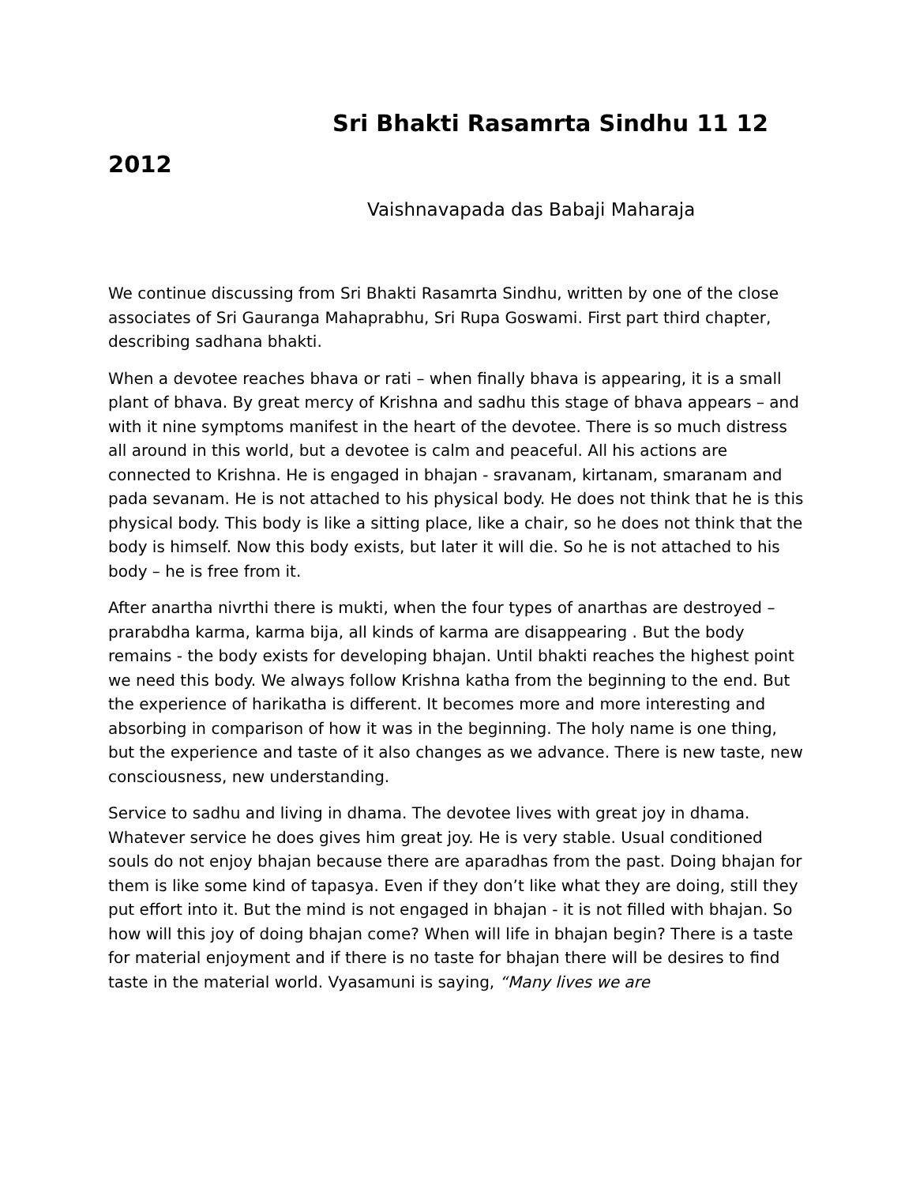Sri Bhakti Rasamrta Sindhu 11 12 2012
Vaishnavapada das Babaji Maharaja
We continue discussing from Sri Bhakti Rasamrta Sindhu, written by one of the close associates of Sri Gauranga Mahaprabhu, Sri Rupa Goswami. First part third chapter, describing sadhana bhakti.
When a devotee reaches bhava or rati – when finally bhava is appearing, it is a small plant of bhava. By great mercy of Krishna and sadhu this stage of bhava appears – and with it nine symptoms manifest in the heart of the devotee. There is so much distress all around in this world, but a devotee is calm and peaceful. All his actions are connected to Krishna. He is engaged in bhajan - sravanam, kirtanam, smaranam and pada sevanam. He is not attached to his physical body. He does not think that he is this physical body. This body is like a sitting place, like a chair, so he does not think that the body is himself. Now this body exists, but later it will die. So he is not attached to his body – he is free from it.
After anartha nivrthi there is mukti, when the four types of anarthas are destroyed – prarabdha karma, karma bija, all kinds of karma are disappearing . But the body remains - the body exists for developing bhajan. Until bhakti reaches the highest point we need this body. We always follow Krishna katha from the beginning to the end. But the experience of harikatha is different. It becomes more and more interesting and absorbing in comparison of how it was in the beginning. The holy name is one thing, but the experience and taste of it also changes as we advance. There is new taste, new consciousness, new understanding.
Service to sadhu and living in dhama. The devotee lives with great joy in dhama. Whatever service he does gives him great joy. He is very stable. Usual conditioned souls do not enjoy bhajan because there are aparadhas from the past. Doing bhajan for them is like some kind of tapasya. Even if they don’t like what they are doing, still they put effort into it. But the mind is not engaged in bhajan - it is not filled with bhajan. So how will this joy of doing bhajan come? When will life in bhajan begin? There is a taste for material enjoyment and if there is no taste for bhajan there will be desires to find taste in the material world. Vyasamuni is saying, “Many lives we are